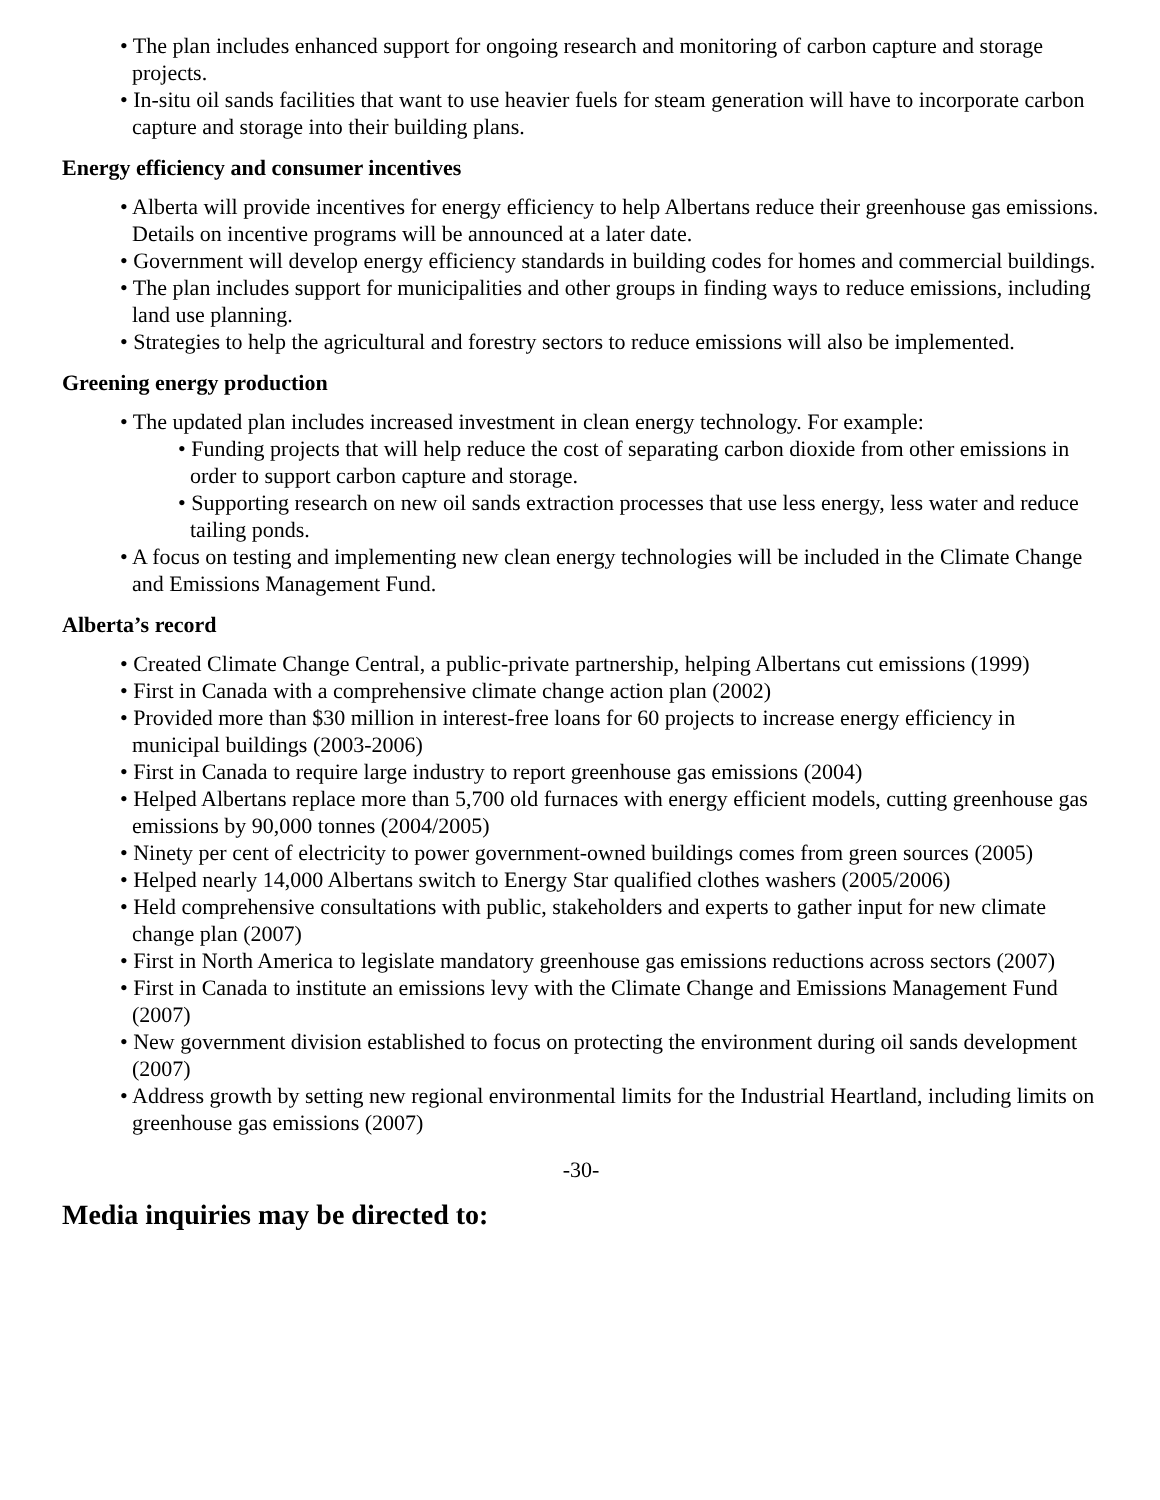• The plan includes enhanced support for ongoing research and monitoring of carbon capture and storage projects.
• In-situ oil sands facilities that want to use heavier fuels for steam generation will have to incorporate carbon capture and storage into their building plans.
Energy efficiency and consumer incentives
• Alberta will provide incentives for energy efficiency to help Albertans reduce their greenhouse gas emissions. Details on incentive programs will be announced at a later date.
• Government will develop energy efficiency standards in building codes for homes and commercial buildings.
• The plan includes support for municipalities and other groups in finding ways to reduce emissions, including land use planning.
• Strategies to help the agricultural and forestry sectors to reduce emissions will also be implemented.
Greening energy production
• The updated plan includes increased investment in clean energy technology. For example:
• Funding projects that will help reduce the cost of separating carbon dioxide from other emissions in order to support carbon capture and storage.
• Supporting research on new oil sands extraction processes that use less energy, less water and reduce tailing ponds.
• A focus on testing and implementing new clean energy technologies will be included in the Climate Change and Emissions Management Fund.
Alberta’s record
• Created Climate Change Central, a public-private partnership, helping Albertans cut emissions (1999)
• First in Canada with a comprehensive climate change action plan (2002)
• Provided more than $30 million in interest-free loans for 60 projects to increase energy efficiency in municipal buildings (2003-2006)
• First in Canada to require large industry to report greenhouse gas emissions (2004)
• Helped Albertans replace more than 5,700 old furnaces with energy efficient models, cutting greenhouse gas emissions by 90,000 tonnes (2004/2005)
• Ninety per cent of electricity to power government-owned buildings comes from green sources (2005)
• Helped nearly 14,000 Albertans switch to Energy Star qualified clothes washers (2005/2006)
• Held comprehensive consultations with public, stakeholders and experts to gather input for new climate change plan (2007)
• First in North America to legislate mandatory greenhouse gas emissions reductions across sectors (2007)
• First in Canada to institute an emissions levy with the Climate Change and Emissions Management Fund (2007)
• New government division established to focus on protecting the environment during oil sands development (2007)
• Address growth by setting new regional environmental limits for the Industrial Heartland, including limits on greenhouse gas emissions (2007)
-30-
Media inquiries may be directed to: